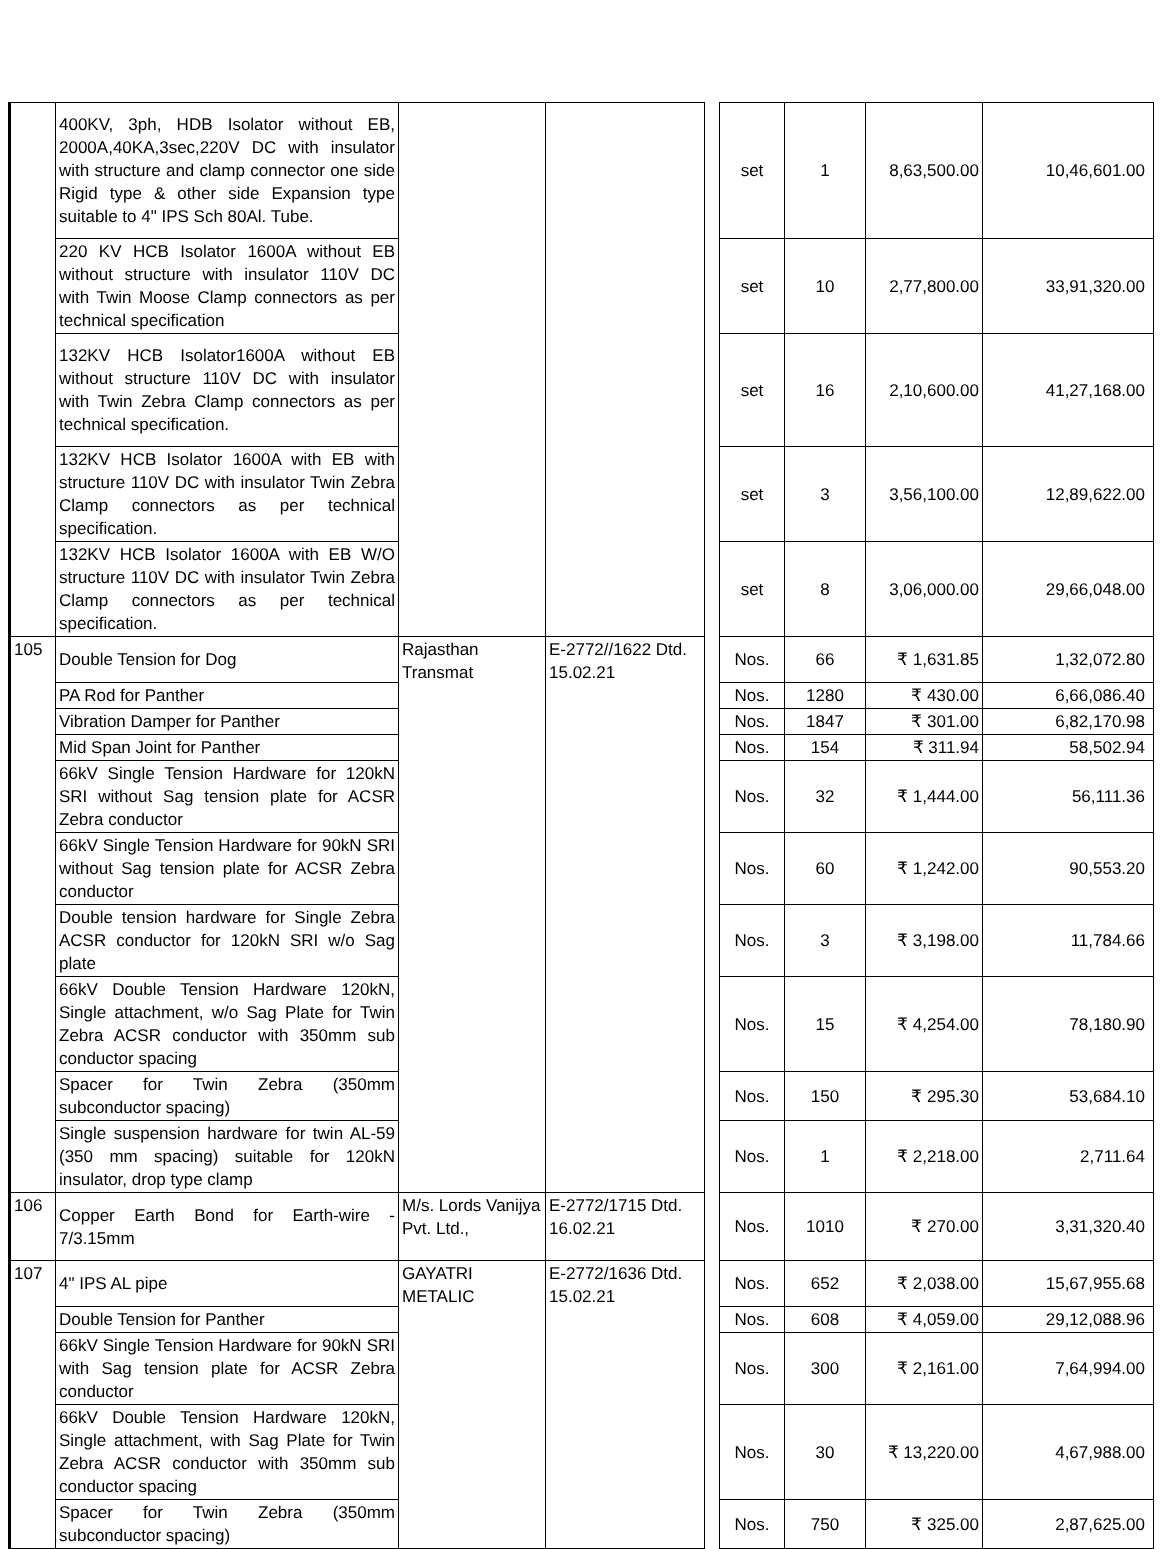| | 400KV, 3ph, HDB Isolator without EB, 2000A,40KA,3sec,220V DC with insulator with structure and clamp connector one side Rigid type & other side Expansion type suitable to 4" IPS Sch 80Al. Tube. | | | | set | 1 | 8,63,500.00 | 10,46,601.00 |
| | 220 KV HCB Isolator 1600A without EB without structure with insulator 110V DC with Twin Moose Clamp connectors as per technical specification | | | | set | 10 | 2,77,800.00 | 33,91,320.00 |
| | 132KV HCB Isolator1600A without EB without structure 110V DC with insulator with Twin Zebra Clamp connectors as per technical specification. | | | | set | 16 | 2,10,600.00 | 41,27,168.00 |
| | 132KV HCB Isolator 1600A with EB with structure 110V DC with insulator Twin Zebra Clamp connectors as per technical specification. | | | | set | 3 | 3,56,100.00 | 12,89,622.00 |
| | 132KV HCB Isolator 1600A with EB W/O structure 110V DC with insulator Twin Zebra Clamp connectors as per technical specification. | | | | set | 8 | 3,06,000.00 | 29,66,048.00 |
| 105 | Double Tension for Dog | Rajasthan Transmat | E-2772//1622 Dtd. 15.02.21 | | Nos. | 66 | ₹ 1,631.85 | 1,32,072.80 |
| | PA Rod for Panther | | | | Nos. | 1280 | ₹ 430.00 | 6,66,086.40 |
| | Vibration Damper for Panther | | | | Nos. | 1847 | ₹ 301.00 | 6,82,170.98 |
| | Mid Span Joint for Panther | | | | Nos. | 154 | ₹ 311.94 | 58,502.94 |
| | 66kV Single Tension Hardware for 120kN SRI without Sag tension plate for ACSR Zebra conductor | | | | Nos. | 32 | ₹ 1,444.00 | 56,111.36 |
| | 66kV Single Tension Hardware for 90kN SRI without Sag tension plate for ACSR Zebra conductor | | | | Nos. | 60 | ₹ 1,242.00 | 90,553.20 |
| | Double tension hardware for Single Zebra ACSR conductor for 120kN SRI w/o Sag plate | | | | Nos. | 3 | ₹ 3,198.00 | 11,784.66 |
| | 66kV Double Tension Hardware 120kN, Single attachment, w/o Sag Plate for Twin Zebra ACSR conductor with 350mm sub conductor spacing | | | | Nos. | 15 | ₹ 4,254.00 | 78,180.90 |
| | Spacer for Twin Zebra (350mm subconductor spacing) | | | | Nos. | 150 | ₹ 295.30 | 53,684.10 |
| | Single suspension hardware for twin AL-59 (350 mm spacing) suitable for 120kN insulator, drop type clamp | | | | Nos. | 1 | ₹ 2,218.00 | 2,711.64 |
| 106 | Copper Earth Bond for Earth-wire - 7/3.15mm | M/s. Lords Vanijya Pvt. Ltd., | E-2772/1715 Dtd. 16.02.21 | | Nos. | 1010 | ₹ 270.00 | 3,31,320.40 |
| 107 | 4" IPS AL pipe | GAYATRI METALIC | E-2772/1636 Dtd. 15.02.21 | | Nos. | 652 | ₹ 2,038.00 | 15,67,955.68 |
| | Double Tension for Panther | | | | Nos. | 608 | ₹ 4,059.00 | 29,12,088.96 |
| | 66kV Single Tension Hardware for 90kN SRI with Sag tension plate for ACSR Zebra conductor | | | | Nos. | 300 | ₹ 2,161.00 | 7,64,994.00 |
| | 66kV Double Tension Hardware 120kN, Single attachment, with Sag Plate for Twin Zebra ACSR conductor with 350mm sub conductor spacing | | | | Nos. | 30 | ₹ 13,220.00 | 4,67,988.00 |
| | Spacer for Twin Zebra (350mm subconductor spacing) | | | | Nos. | 750 | ₹ 325.00 | 2,87,625.00 |